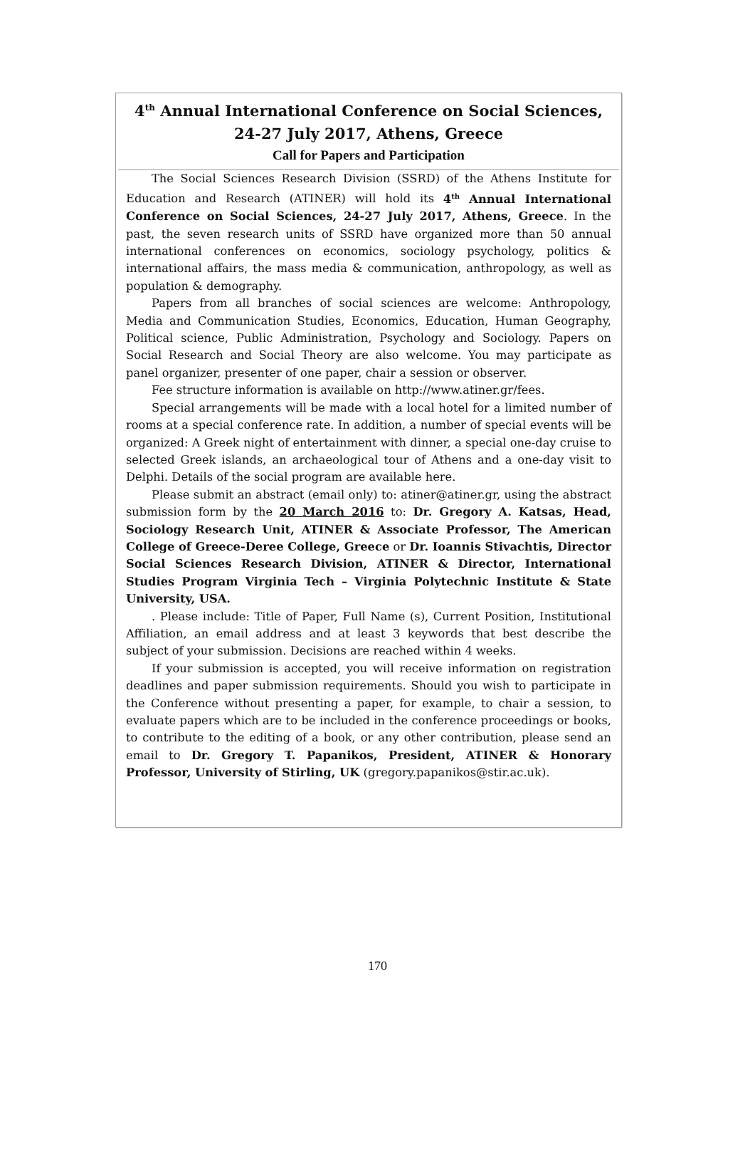4<sup>th</sup> Annual International Conference on Social Sciences,
24-27 July 2017, Athens, Greece
Call for Papers and Participation
The Social Sciences Research Division (SSRD) of the Athens Institute for Education and Research (ATINER) will hold its 4<sup>th</sup> Annual International Conference on Social Sciences, 24-27 July 2017, Athens, Greece. In the past, the seven research units of SSRD have organized more than 50 annual international conferences on economics, sociology psychology, politics & international affairs, the mass media & communication, anthropology, as well as population & demography.
Papers from all branches of social sciences are welcome: Anthropology, Media and Communication Studies, Economics, Education, Human Geography, Political science, Public Administration, Psychology and Sociology. Papers on Social Research and Social Theory are also welcome. You may participate as panel organizer, presenter of one paper, chair a session or observer.
Fee structure information is available on http://www.atiner.gr/fees.
Special arrangements will be made with a local hotel for a limited number of rooms at a special conference rate. In addition, a number of special events will be organized: A Greek night of entertainment with dinner, a special one-day cruise to selected Greek islands, an archaeological tour of Athens and a one-day visit to Delphi. Details of the social program are available here.
Please submit an abstract (email only) to: atiner@atiner.gr, using the abstract submission form by the 20 March 2016 to: Dr. Gregory A. Katsas, Head, Sociology Research Unit, ATINER & Associate Professor, The American College of Greece-Deree College, Greece or Dr. Ioannis Stivachtis, Director Social Sciences Research Division, ATINER & Director, International Studies Program Virginia Tech – Virginia Polytechnic Institute & State University, USA.
. Please include: Title of Paper, Full Name (s), Current Position, Institutional Affiliation, an email address and at least 3 keywords that best describe the subject of your submission. Decisions are reached within 4 weeks.
If your submission is accepted, you will receive information on registration deadlines and paper submission requirements. Should you wish to participate in the Conference without presenting a paper, for example, to chair a session, to evaluate papers which are to be included in the conference proceedings or books, to contribute to the editing of a book, or any other contribution, please send an email to Dr. Gregory T. Papanikos, President, ATINER & Honorary Professor, University of Stirling, UK (gregory.papanikos@stir.ac.uk).
170